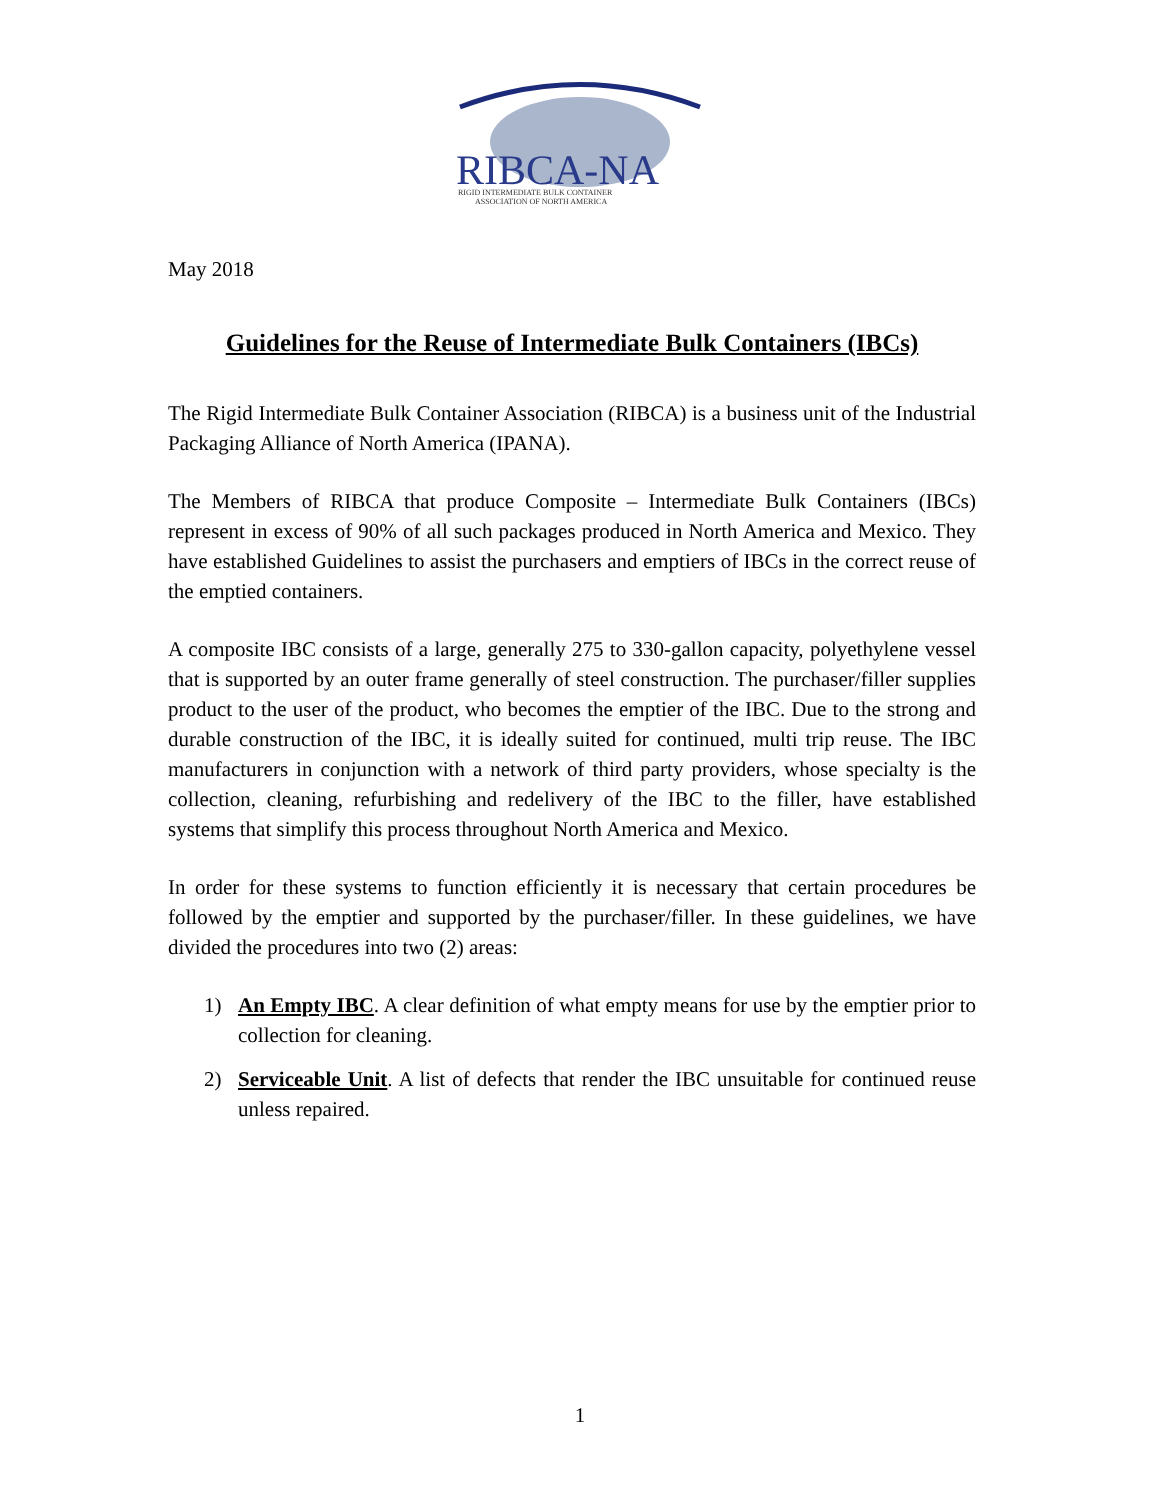RIBCA-NA
RIGID INTERMEDIATE BULK CONTAINER
ASSOCIATION OF NORTH AMERICA
May 2018
Guidelines for the Reuse of Intermediate Bulk Containers (IBCs)
The Rigid Intermediate Bulk Container Association (RIBCA) is a business unit of the Industrial Packaging Alliance of North America (IPANA).
The Members of RIBCA that produce Composite – Intermediate Bulk Containers (IBCs) represent in excess of 90% of all such packages produced in North America and Mexico. They have established Guidelines to assist the purchasers and emptiers of IBCs in the correct reuse of the emptied containers.
A composite IBC consists of a large, generally 275 to 330-gallon capacity, polyethylene vessel that is supported by an outer frame generally of steel construction. The purchaser/filler supplies product to the user of the product, who becomes the emptier of the IBC. Due to the strong and durable construction of the IBC, it is ideally suited for continued, multi trip reuse. The IBC manufacturers in conjunction with a network of third party providers, whose specialty is the collection, cleaning, refurbishing and redelivery of the IBC to the filler, have established systems that simplify this process throughout North America and Mexico.
In order for these systems to function efficiently it is necessary that certain procedures be followed by the emptier and supported by the purchaser/filler. In these guidelines, we have divided the procedures into two (2) areas:
1) An Empty IBC. A clear definition of what empty means for use by the emptier prior to collection for cleaning.
2) Serviceable Unit. A list of defects that render the IBC unsuitable for continued reuse unless repaired.
1